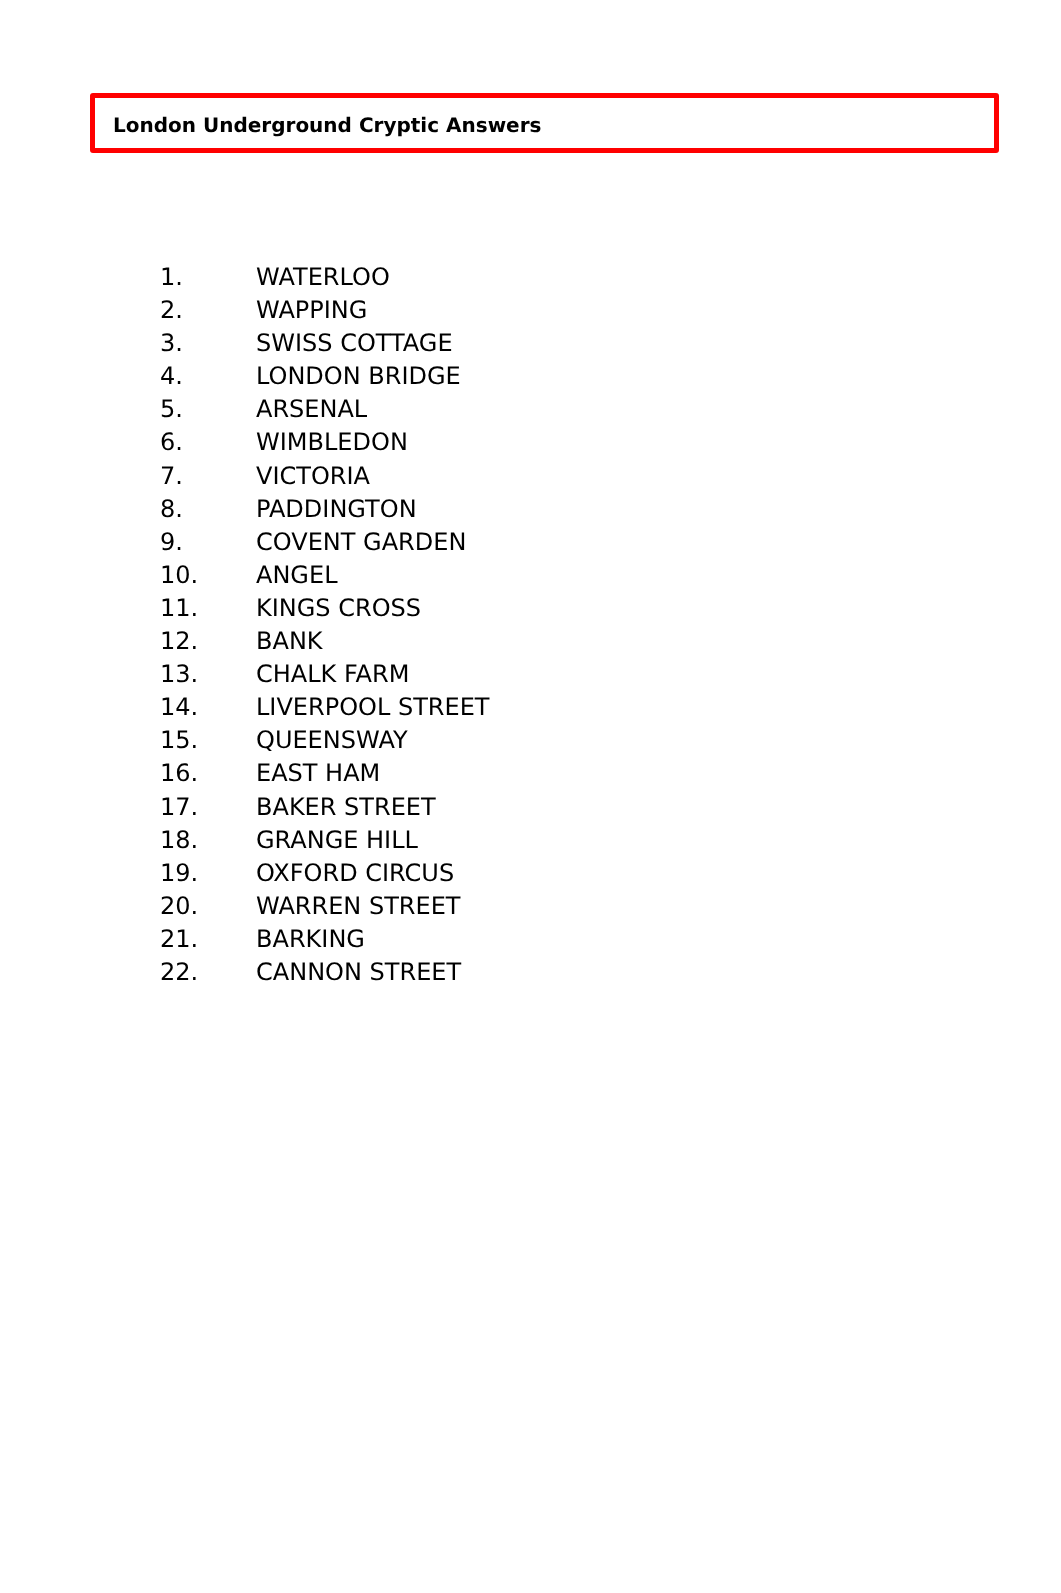London Underground Cryptic Answers
1. WATERLOO
2. WAPPING
3. SWISS COTTAGE
4. LONDON BRIDGE
5. ARSENAL
6. WIMBLEDON
7. VICTORIA
8. PADDINGTON
9. COVENT GARDEN
10. ANGEL
11. KINGS CROSS
12. BANK
13. CHALK FARM
14. LIVERPOOL STREET
15. QUEENSWAY
16. EAST HAM
17. BAKER STREET
18. GRANGE HILL
19. OXFORD CIRCUS
20. WARREN STREET
21. BARKING
22. CANNON STREET